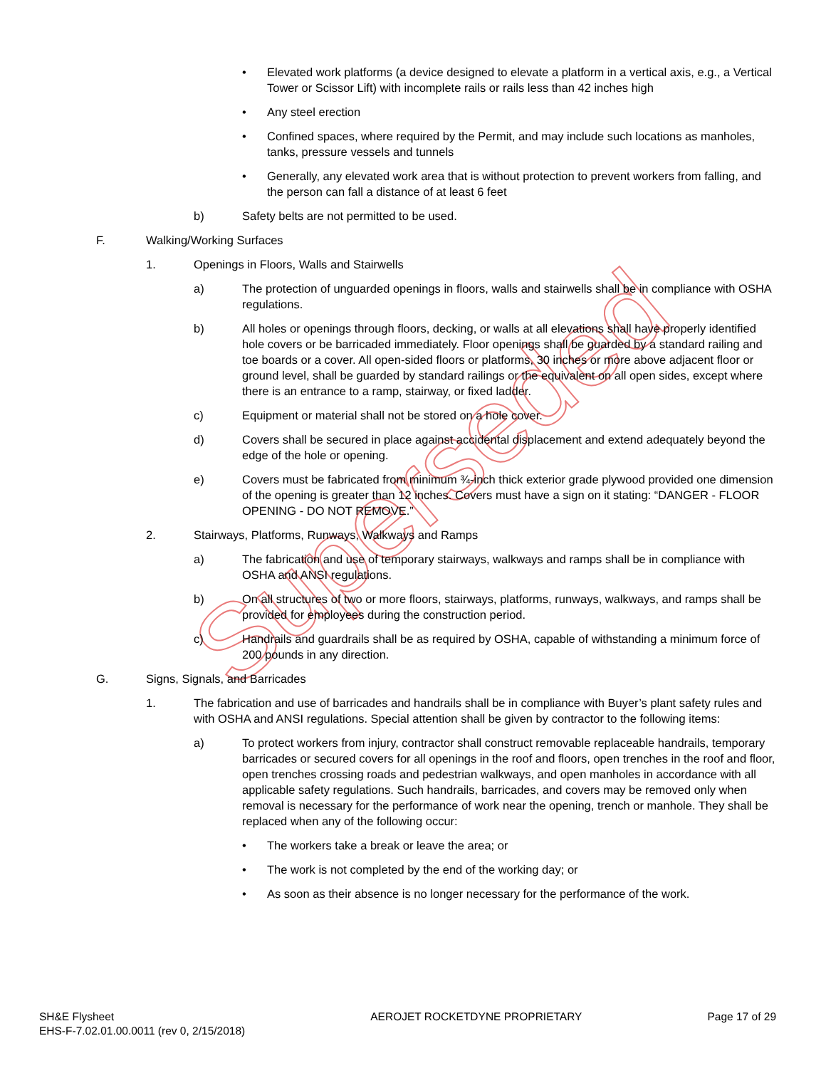Superseded
• Elevated work platforms (a device designed to elevate a platform in a vertical axis, e.g., a Vertical Tower or Scissor Lift) with incomplete rails or rails less than 42 inches high
• Any steel erection
• Confined spaces, where required by the Permit, and may include such locations as manholes, tanks, pressure vessels and tunnels
• Generally, any elevated work area that is without protection to prevent workers from falling, and the person can fall a distance of at least 6 feet
b) Safety belts are not permitted to be used.
F. Walking/Working Surfaces
1. Openings in Floors, Walls and Stairwells
a) The protection of unguarded openings in floors, walls and stairwells shall be in compliance with OSHA regulations.
b) All holes or openings through floors, decking, or walls at all elevations shall have properly identified hole covers or be barricaded immediately. Floor openings shall be guarded by a standard railing and toe boards or a cover. All open-sided floors or platforms, 30 inches or more above adjacent floor or ground level, shall be guarded by standard railings or the equivalent on all open sides, except where there is an entrance to a ramp, stairway, or fixed ladder.
c) Equipment or material shall not be stored on a hole cover.
d) Covers shall be secured in place against accidental displacement and extend adequately beyond the edge of the hole or opening.
e) Covers must be fabricated from minimum ¾-inch thick exterior grade plywood provided one dimension of the opening is greater than 12 inches. Covers must have a sign on it stating: “DANGER - FLOOR OPENING - DO NOT REMOVE.”
2. Stairways, Platforms, Runways, Walkways and Ramps
a) The fabrication and use of temporary stairways, walkways and ramps shall be in compliance with OSHA and ANSI regulations.
b) On all structures of two or more floors, stairways, platforms, runways, walkways, and ramps shall be provided for employees during the construction period.
c) Handrails and guardrails shall be as required by OSHA, capable of withstanding a minimum force of 200 pounds in any direction.
G. Signs, Signals, and Barricades
1. The fabrication and use of barricades and handrails shall be in compliance with Buyer’s plant safety rules and with OSHA and ANSI regulations. Special attention shall be given by contractor to the following items:
a) To protect workers from injury, contractor shall construct removable replaceable handrails, temporary barricades or secured covers for all openings in the roof and floors, open trenches in the roof and floor, open trenches crossing roads and pedestrian walkways, and open manholes in accordance with all applicable safety regulations. Such handrails, barricades, and covers may be removed only when removal is necessary for the performance of work near the opening, trench or manhole. They shall be replaced when any of the following occur:
• The workers take a break or leave the area; or
• The work is not completed by the end of the working day; or
• As soon as their absence is no longer necessary for the performance of the work.
SH&E Flysheet
EHS-F-7.02.01.00.0011 (rev 0, 2/15/2018)
AEROJET ROCKETDYNE PROPRIETARY Page 17 of 29